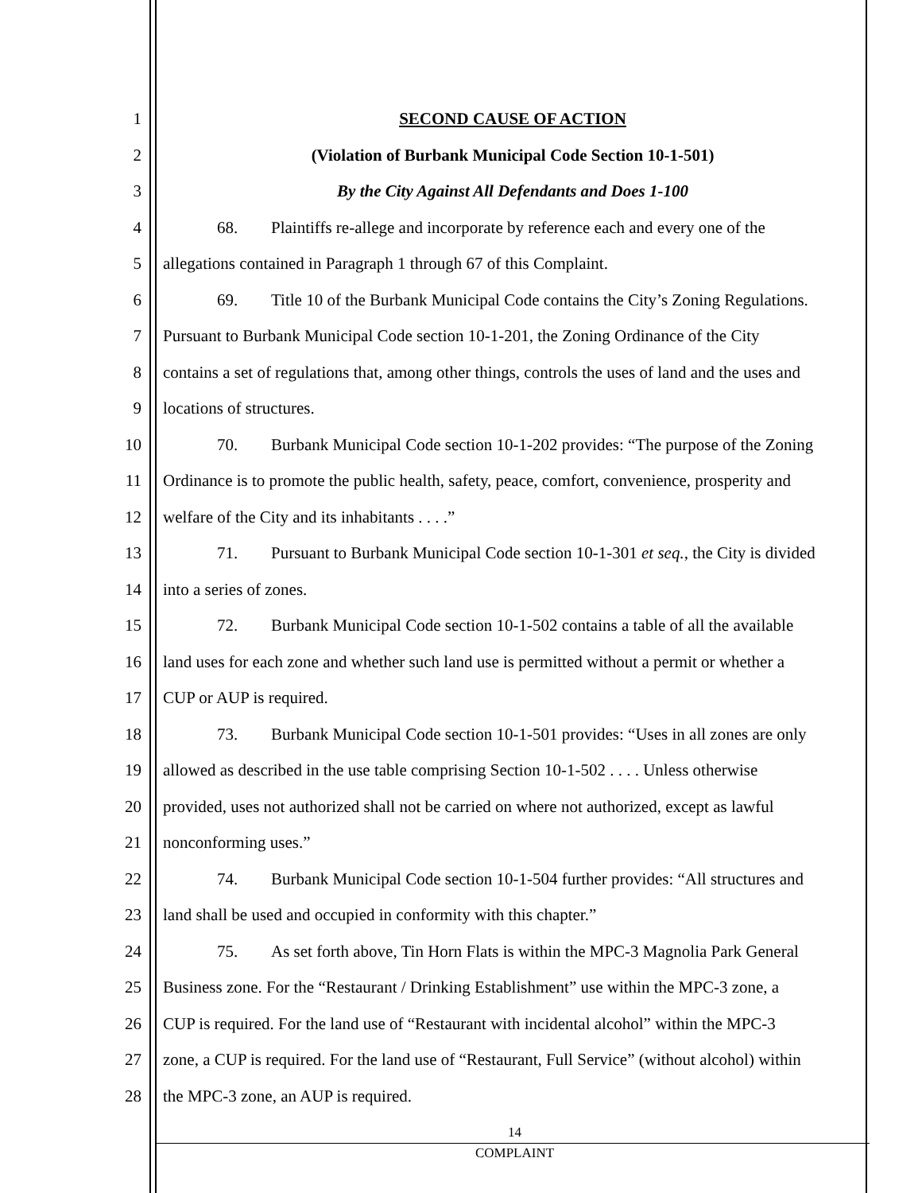1 SECOND CAUSE OF ACTION
2 (Violation of Burbank Municipal Code Section 10-1-501)
3 By the City Against All Defendants and Does 1-100
4 68. Plaintiffs re-allege and incorporate by reference each and every one of the
5 allegations contained in Paragraph 1 through 67 of this Complaint.
6 69. Title 10 of the Burbank Municipal Code contains the City’s Zoning Regulations.
7 Pursuant to Burbank Municipal Code section 10-1-201, the Zoning Ordinance of the City
8 contains a set of regulations that, among other things, controls the uses of land and the uses and
9 locations of structures.
10 70. Burbank Municipal Code section 10-1-202 provides: “The purpose of the Zoning
11 Ordinance is to promote the public health, safety, peace, comfort, convenience, prosperity and
12 welfare of the City and its inhabitants . . . .”
13 71. Pursuant to Burbank Municipal Code section 10-1-301 et seq., the City is divided
14 into a series of zones.
15 72. Burbank Municipal Code section 10-1-502 contains a table of all the available
16 land uses for each zone and whether such land use is permitted without a permit or whether a
17 CUP or AUP is required.
18 73. Burbank Municipal Code section 10-1-501 provides: “Uses in all zones are only
19 allowed as described in the use table comprising Section 10-1-502 . . . . Unless otherwise
20 provided, uses not authorized shall not be carried on where not authorized, except as lawful
21 nonconforming uses.”
22 74. Burbank Municipal Code section 10-1-504 further provides: “All structures and
23 land shall be used and occupied in conformity with this chapter.”
24 75. As set forth above, Tin Horn Flats is within the MPC-3 Magnolia Park General
25 Business zone. For the “Restaurant / Drinking Establishment” use within the MPC-3 zone, a
26 CUP is required. For the land use of “Restaurant with incidental alcohol” within the MPC-3
27 zone, a CUP is required. For the land use of “Restaurant, Full Service” (without alcohol) within
28 the MPC-3 zone, an AUP is required.
14
COMPLAINT